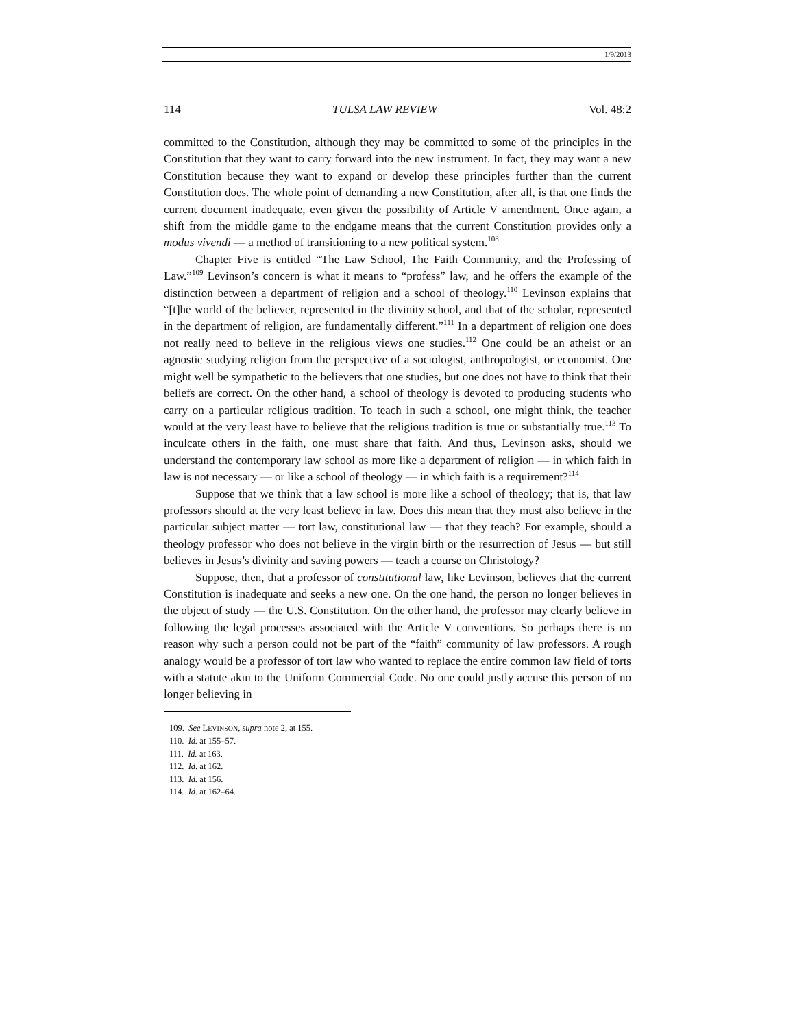1/9/2013
114 TULSA LAW REVIEW Vol. 48:2
committed to the Constitution, although they may be committed to some of the principles in the Constitution that they want to carry forward into the new instrument. In fact, they may want a new Constitution because they want to expand or develop these principles further than the current Constitution does. The whole point of demanding a new Constitution, after all, is that one finds the current document inadequate, even given the possibility of Article V amendment. Once again, a shift from the middle game to the endgame means that the current Constitution provides only a modus vivendi — a method of transitioning to a new political system.<sup>108</sup>
Chapter Five is entitled “The Law School, The Faith Community, and the Professing of Law.”<sup>109</sup> Levinson’s concern is what it means to “profess” law, and he offers the example of the distinction between a department of religion and a school of theology.<sup>110</sup> Levinson explains that “[t]he world of the believer, represented in the divinity school, and that of the scholar, represented in the department of religion, are fundamentally different.”<sup>111</sup> In a department of religion one does not really need to believe in the religious views one studies.<sup>112</sup> One could be an atheist or an agnostic studying religion from the perspective of a sociologist, anthropologist, or economist. One might well be sympathetic to the believers that one studies, but one does not have to think that their beliefs are correct. On the other hand, a school of theology is devoted to producing students who carry on a particular religious tradition. To teach in such a school, one might think, the teacher would at the very least have to believe that the religious tradition is true or substantially true.<sup>113</sup> To inculcate others in the faith, one must share that faith. And thus, Levinson asks, should we understand the contemporary law school as more like a department of religion — in which faith in law is not necessary — or like a school of theology — in which faith is a requirement?<sup>114</sup>
Suppose that we think that a law school is more like a school of theology; that is, that law professors should at the very least believe in law. Does this mean that they must also believe in the particular subject matter — tort law, constitutional law — that they teach? For example, should a theology professor who does not believe in the virgin birth or the resurrection of Jesus — but still believes in Jesus’s divinity and saving powers — teach a course on Christology?
Suppose, then, that a professor of constitutional law, like Levinson, believes that the current Constitution is inadequate and seeks a new one. On the one hand, the person no longer believes in the object of study — the U.S. Constitution. On the other hand, the professor may clearly believe in following the legal processes associated with the Article V conventions. So perhaps there is no reason why such a person could not be part of the “faith” community of law professors. A rough analogy would be a professor of tort law who wanted to replace the entire common law field of torts with a statute akin to the Uniform Commercial Code. No one could justly accuse this person of no longer believing in
109. See LEVINSON, supra note 2, at 155.
110. Id. at 155–57.
111. Id. at 163.
112. Id. at 162.
113. Id. at 156.
114. Id. at 162–64.